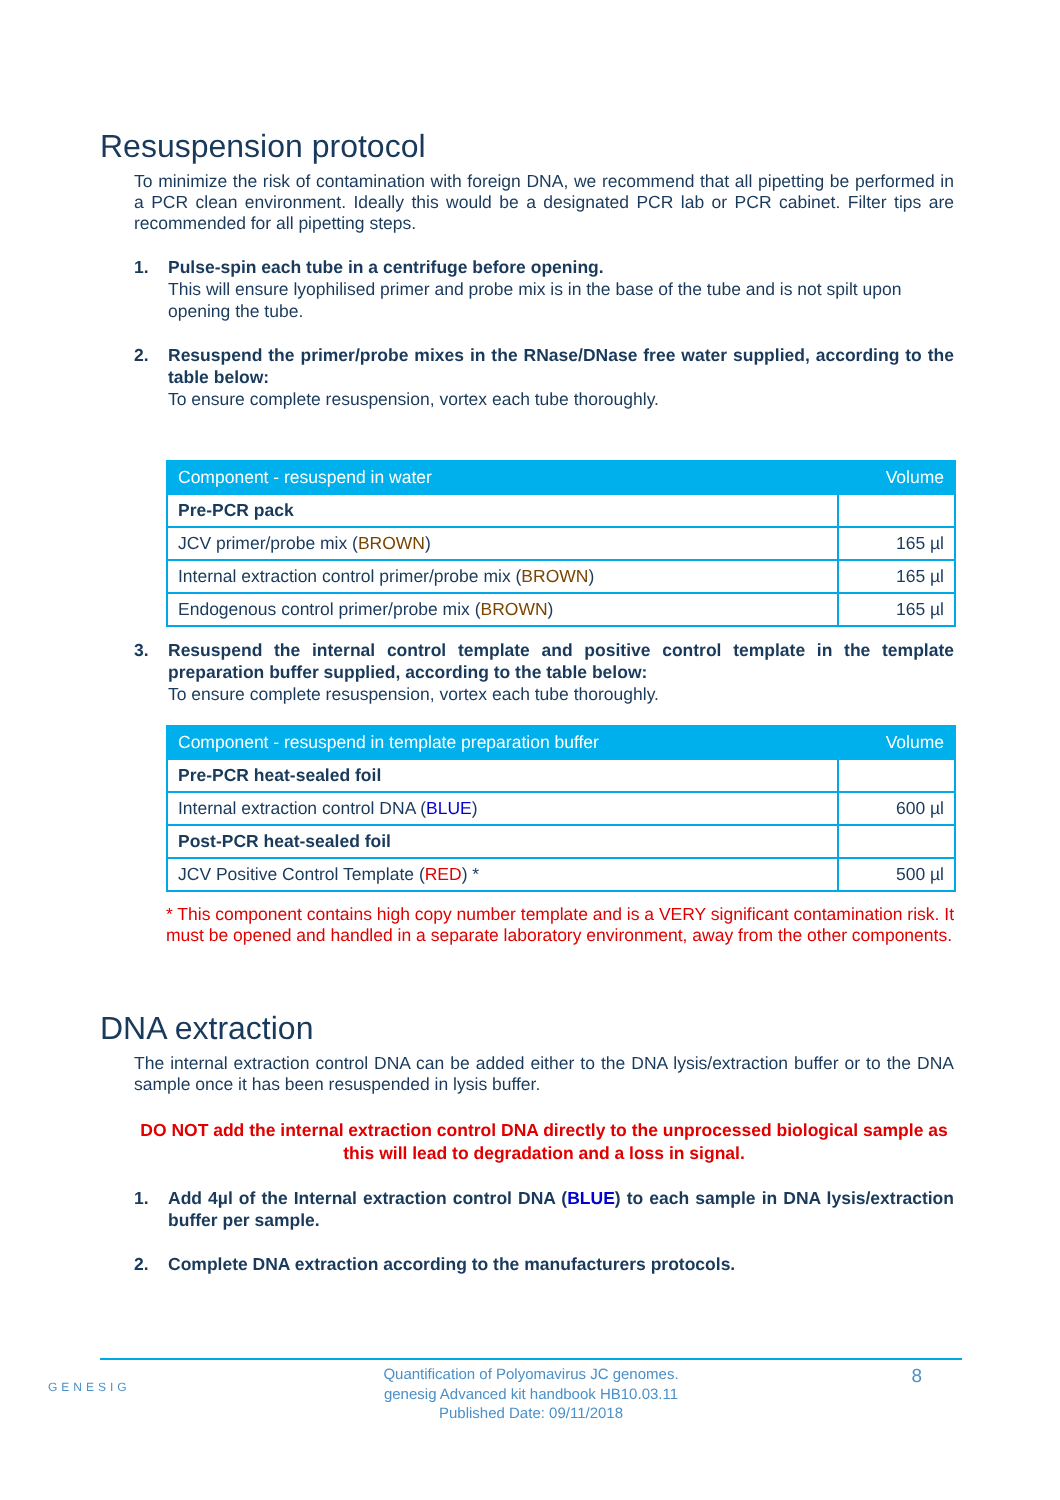Resuspension protocol
To minimize the risk of contamination with foreign DNA, we recommend that all pipetting be performed in a PCR clean environment. Ideally this would be a designated PCR lab or PCR cabinet. Filter tips are recommended for all pipetting steps.
1. Pulse-spin each tube in a centrifuge before opening.
This will ensure lyophilised primer and probe mix is in the base of the tube and is not spilt upon opening the tube.
2. Resuspend the primer/probe mixes in the RNase/DNase free water supplied, according to the table below:
To ensure complete resuspension, vortex each tube thoroughly.
| Component - resuspend in water | Volume |
| --- | --- |
| Pre-PCR pack | |
| JCV primer/probe mix ( BROWN ) | 165 µl |
| Internal extraction control primer/probe mix ( BROWN ) | 165 µl |
| Endogenous control primer/probe mix ( BROWN ) | 165 µl |
3. Resuspend the internal control template and positive control template in the template preparation buffer supplied, according to the table below:
To ensure complete resuspension, vortex each tube thoroughly.
| Component - resuspend in template preparation buffer | Volume |
| --- | --- |
| Pre-PCR heat-sealed foil | |
| Internal extraction control DNA ( BLUE ) | 600 µl |
| Post-PCR heat-sealed foil | |
| JCV Positive Control Template ( RED ) * | 500 µl |
* This component contains high copy number template and is a VERY significant contamination risk. It must be opened and handled in a separate laboratory environment, away from the other components.
DNA extraction
The internal extraction control DNA can be added either to the DNA lysis/extraction buffer or to the DNA sample once it has been resuspended in lysis buffer.
DO NOT add the internal extraction control DNA directly to the unprocessed biological sample as this will lead to degradation and a loss in signal.
1. Add 4µl of the Internal extraction control DNA (BLUE) to each sample in DNA lysis/extraction buffer per sample.
2. Complete DNA extraction according to the manufacturers protocols.
GENESIG
Quantification of Polyomavirus JC genomes.
genesig Advanced kit handbook HB10.03.11
Published Date: 09/11/2018
8